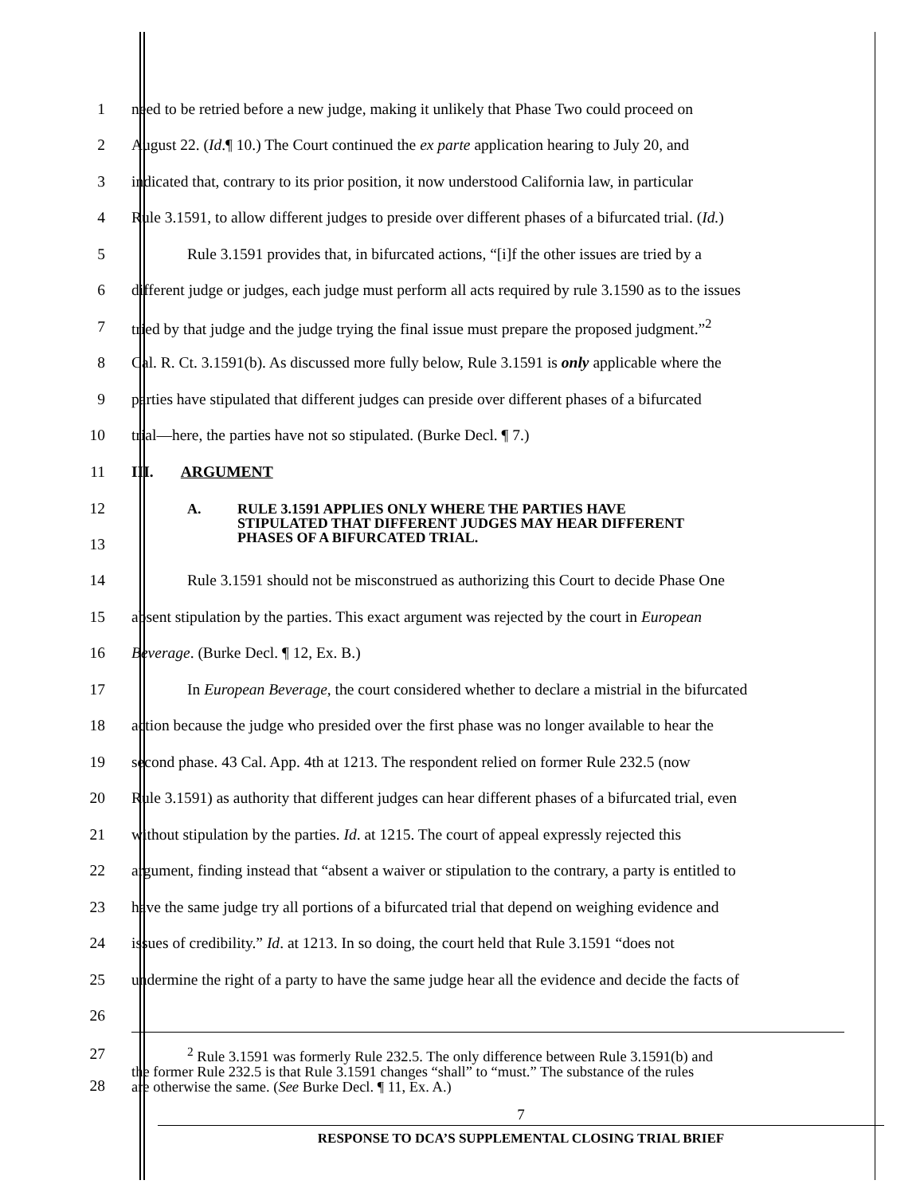1 need to be retried before a new judge, making it unlikely that Phase Two could proceed on
2 August 22. (Id.¶ 10.) The Court continued the ex parte application hearing to July 20, and
3 indicated that, contrary to its prior position, it now understood California law, in particular
4 Rule 3.1591, to allow different judges to preside over different phases of a bifurcated trial. (Id.)
5 Rule 3.1591 provides that, in bifurcated actions, “[i]f the other issues are tried by a
6 different judge or judges, each judge must perform all acts required by rule 3.1590 as to the issues
7 tried by that judge and the judge trying the final issue must prepare the proposed judgment.”<sup>2</sup>
8 Cal. R. Ct. 3.1591(b). As discussed more fully below, Rule 3.1591 is only applicable where the
9 parties have stipulated that different judges can preside over different phases of a bifurcated
10 trial—here, the parties have not so stipulated. (Burke Decl. ¶ 7.)
11 III. ARGUMENT
12
13
A. RULE 3.1591 APPLIES ONLY WHERE THE PARTIES HAVE
STIPULATED THAT DIFFERENT JUDGES MAY HEAR DIFFERENT
PHASES OF A BIFURCATED TRIAL.
14 Rule 3.1591 should not be misconstrued as authorizing this Court to decide Phase One
15 absent stipulation by the parties. This exact argument was rejected by the court in European
16 Beverage. (Burke Decl. ¶ 12, Ex. B.)
17 In European Beverage, the court considered whether to declare a mistrial in the bifurcated
18 action because the judge who presided over the first phase was no longer available to hear the
19 second phase. 43 Cal. App. 4th at 1213. The respondent relied on former Rule 232.5 (now
20 Rule 3.1591) as authority that different judges can hear different phases of a bifurcated trial, even
21 without stipulation by the parties. Id. at 1215. The court of appeal expressly rejected this
22 argument, finding instead that “absent a waiver or stipulation to the contrary, a party is entitled to
23 have the same judge try all portions of a bifurcated trial that depend on weighing evidence and
24 issues of credibility.” Id. at 1213. In so doing, the court held that Rule 3.1591 “does not
25 undermine the right of a party to have the same judge hear all the evidence and decide the facts of
26
27
28
<sup>2</sup> Rule 3.1591 was formerly Rule 232.5. The only difference between Rule 3.1591(b) and
the former Rule 232.5 is that Rule 3.1591 changes “shall” to “must.” The substance of the rules
are otherwise the same. (See Burke Decl. ¶ 11, Ex. A.)
7
RESPONSE TO DCA’S SUPPLEMENTAL CLOSING TRIAL BRIEF